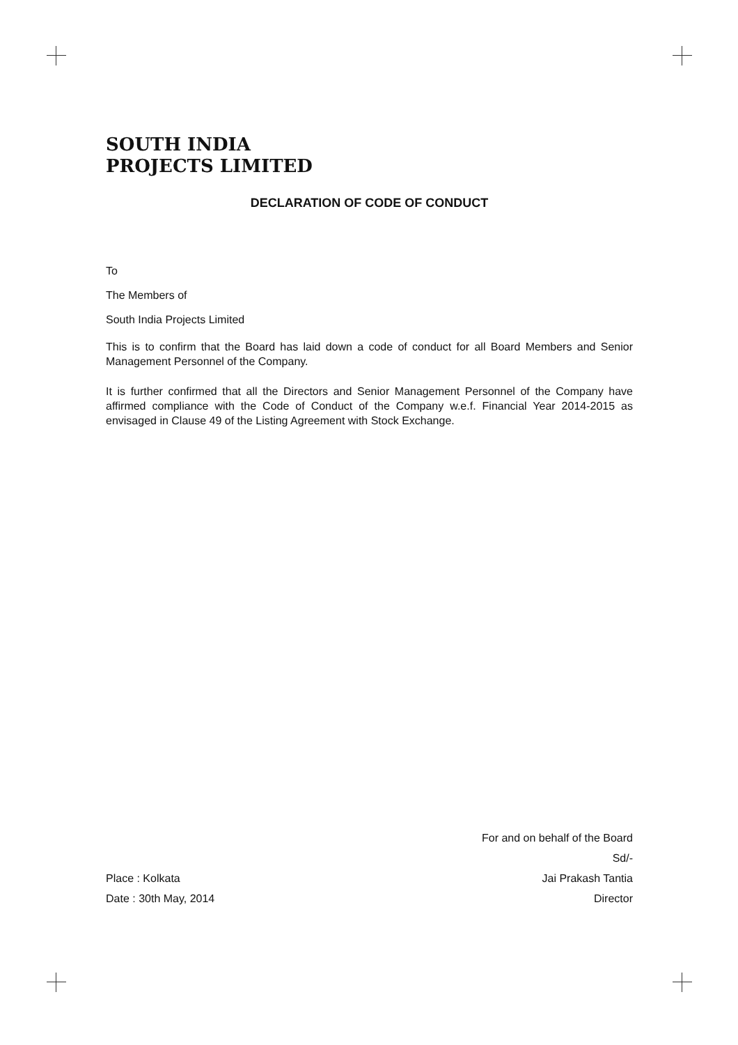SOUTH INDIA
PROJECTS LIMITED
DECLARATION OF CODE OF CONDUCT
To
The Members of
South India Projects Limited
This is to confirm that the Board has laid down a code of conduct for all Board Members and Senior Management Personnel of the Company.
It is further confirmed that all the Directors and Senior Management Personnel of the Company have affirmed compliance with the Code of Conduct of the Company w.e.f. Financial Year 2014-2015 as envisaged in Clause 49 of the Listing Agreement with Stock Exchange.
For and on behalf of the Board
Sd/-
Place : Kolkata Jai Prakash Tantia
Date : 30th May, 2014 Director